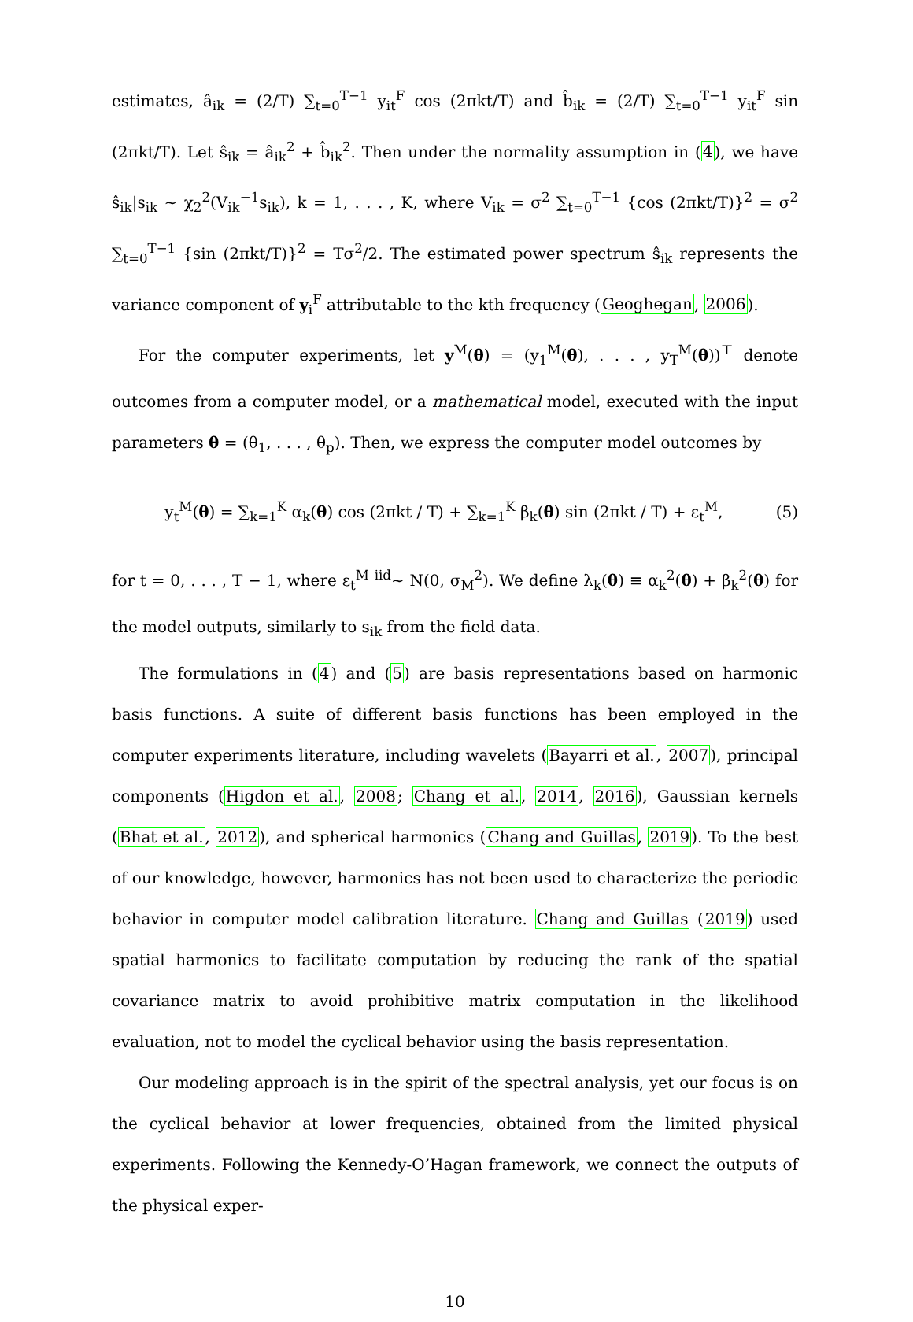estimates, â<sub>ik</sub> = (2/T) ∑<sub>t=0</sub><sup>T−1</sup> y<sub>it</sub><sup>F</sup> cos (2πkt/T) and b̂<sub>ik</sub> = (2/T) ∑<sub>t=0</sub><sup>T−1</sup> y<sub>it</sub><sup>F</sup> sin (2πkt/T). Let ŝ<sub>ik</sub> = â<sub>ik</sub><sup>2</sup> + b̂<sub>ik</sub><sup>2</sup>. Then under the normality assumption in (4), we have ŝ<sub>ik</sub>|s<sub>ik</sub> ∼ χ<sub>2</sub><sup>2</sup>(V<sub>ik</sub><sup>−1</sup>s<sub>ik</sub>), k = 1, . . . , K, where V<sub>ik</sub> = σ<sup>2</sup> ∑<sub>t=0</sub><sup>T−1</sup> {cos (2πkt/T)}<sup>2</sup> = σ<sup>2</sup> ∑<sub>t=0</sub><sup>T−1</sup> {sin (2πkt/T)}<sup>2</sup> = Tσ<sup>2</sup>/2. The estimated power spectrum ŝ<sub>ik</sub> represents the variance component of y<sub>i</sub><sup>F</sup> attributable to the kth frequency (Geoghegan, 2006).
For the computer experiments, let y<sup>M</sup>(θ) = (y<sub>1</sub><sup>M</sup>(θ), . . . , y<sub>T</sub><sup>M</sup>(θ))<sup>⊤</sup> denote outcomes from a computer model, or a mathematical model, executed with the input parameters θ = (θ<sub>1</sub>, . . . , θ<sub>p</sub>). Then, we express the computer model outcomes by
y<sub>t</sub><sup>M</sup>(θ) = ∑<sub>k=1</sub><sup>K</sup> α<sub>k</sub>(θ) cos (2πkt / T) + ∑<sub>k=1</sub><sup>K</sup> β<sub>k</sub>(θ) sin (2πkt / T) + ε<sub>t</sub><sup>M</sup>, (5)
for t = 0, . . . , T − 1, where ε<sub>t</sub><sup>M</sup> <sup>iid</sup>∼ N(0, σ<sub>M</sub><sup>2</sup>). We define λ<sub>k</sub>(θ) ≡ α<sub>k</sub><sup>2</sup>(θ) + β<sub>k</sub><sup>2</sup>(θ) for the model outputs, similarly to s<sub>ik</sub> from the field data.
The formulations in (4) and (5) are basis representations based on harmonic basis functions. A suite of different basis functions has been employed in the computer experiments literature, including wavelets (Bayarri et al., 2007), principal components (Higdon et al., 2008; Chang et al., 2014, 2016), Gaussian kernels (Bhat et al., 2012), and spherical harmonics (Chang and Guillas, 2019). To the best of our knowledge, however, harmonics has not been used to characterize the periodic behavior in computer model calibration literature. Chang and Guillas (2019) used spatial harmonics to facilitate computation by reducing the rank of the spatial covariance matrix to avoid prohibitive matrix computation in the likelihood evaluation, not to model the cyclical behavior using the basis representation.
Our modeling approach is in the spirit of the spectral analysis, yet our focus is on the cyclical behavior at lower frequencies, obtained from the limited physical experiments. Following the Kennedy-O’Hagan framework, we connect the outputs of the physical exper-
10